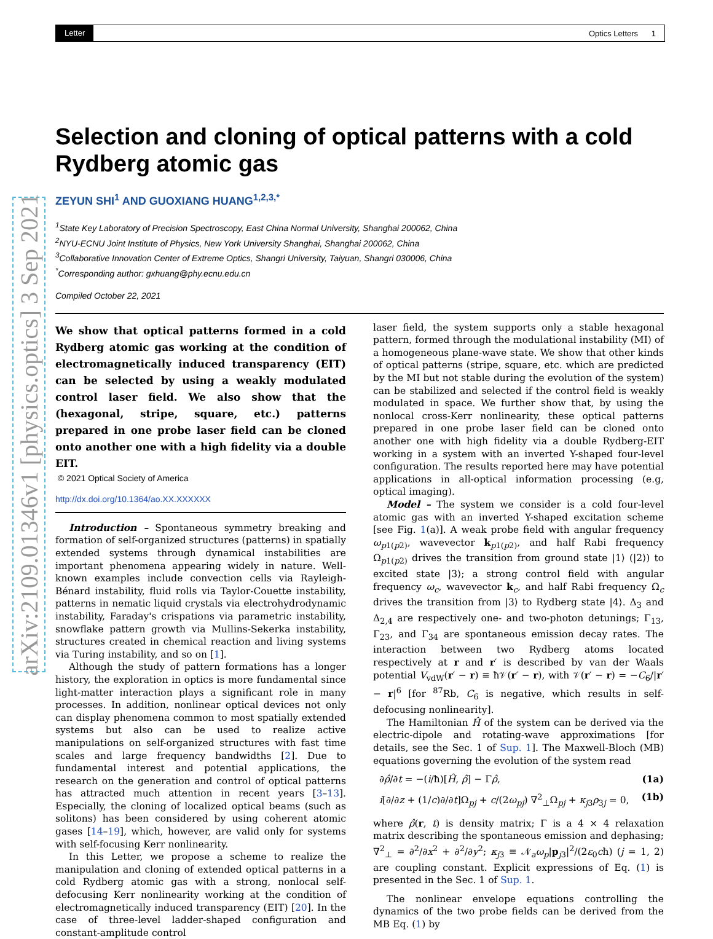Letter Optics Letters 1
arXiv:2109.01346v1 [physics.optics] 3 Sep 2021
Selection and cloning of optical patterns with a cold Rydberg atomic gas
ZEYUN SHI<sup>1</sup> AND GUOXIANG HUANG<sup>1,2,3,*</sup>
<sup>1</sup> State Key Laboratory of Precision Spectroscopy, East China Normal University, Shanghai 200062, China
<sup>2</sup> NYU-ECNU Joint Institute of Physics, New York University Shanghai, Shanghai 200062, China
<sup>3</sup> Collaborative Innovation Center of Extreme Optics, Shangri University, Taiyuan, Shangri 030006, China
<sup>*</sup> Corresponding author: gxhuang@phy.ecnu.edu.cn
Compiled October 22, 2021
We show that optical patterns formed in a cold Rydberg atomic gas working at the condition of electromagnetically induced transparency (EIT) can be selected by using a weakly modulated control laser field. We also show that the (hexagonal, stripe, square, etc.) patterns prepared in one probe laser field can be cloned onto another one with a high fidelity via a double EIT.
© 2021 Optical Society of America
http://dx.doi.org/10.1364/ao.XX.XXXXXX
Introduction – Spontaneous symmetry breaking and formation of self-organized structures (patterns) in spatially extended systems through dynamical instabilities are important phenomena appearing widely in nature. Well-known examples include convection cells via Rayleigh-Bénard instability, fluid rolls via Taylor-Couette instability, patterns in nematic liquid crystals via electrohydrodynamic instability, Faraday's crispations via parametric instability, snowflake pattern growth via Mullins-Sekerka instability, structures created in chemical reaction and living systems via Turing instability, and so on [1].
Although the study of pattern formations has a longer history, the exploration in optics is more fundamental since light-matter interaction plays a significant role in many processes. In addition, nonlinear optical devices not only can display phenomena common to most spatially extended systems but also can be used to realize active manipulations on self-organized structures with fast time scales and large frequency bandwidths [2]. Due to fundamental interest and potential applications, the research on the generation and control of optical patterns has attracted much attention in recent years [3–13]. Especially, the cloning of localized optical beams (such as solitons) has been considered by using coherent atomic gases [14–19], which, however, are valid only for systems with self-focusing Kerr nonlinearity.
In this Letter, we propose a scheme to realize the manipulation and cloning of extended optical patterns in a cold Rydberg atomic gas with a strong, nonlocal self-defocusing Kerr nonlinearity working at the condition of electromagnetically induced transparency (EIT) [20]. In the case of three-level ladder-shaped configuration and constant-amplitude control
laser field, the system supports only a stable hexagonal pattern, formed through the modulational instability (MI) of a homogeneous plane-wave state. We show that other kinds of optical patterns (stripe, square, etc. which are predicted by the MI but not stable during the evolution of the system) can be stabilized and selected if the control field is weakly modulated in space. We further show that, by using the nonlocal cross-Kerr nonlinearity, these optical patterns prepared in one probe laser field can be cloned onto another one with high fidelity via a double Rydberg-EIT working in a system with an inverted Y-shaped four-level configuration. The results reported here may have potential applications in all-optical information processing (e.g, optical imaging).
Model – The system we consider is a cold four-level atomic gas with an inverted Y-shaped excitation scheme [see Fig. 1(a)]. A weak probe field with angular frequency ω<sub>p1(p2)</sub>, wavevector k<sub>p1(p2)</sub>, and half Rabi frequency Ω<sub>p1(p2)</sub> drives the transition from ground state |1⟩ (|2⟩) to excited state |3⟩; a strong control field with angular frequency ω<sub>c</sub>, wavevector k<sub>c</sub>, and half Rabi frequency Ω<sub>c</sub> drives the transition from |3⟩ to Rydberg state |4⟩. Δ<sub>3</sub> and Δ<sub>2,4</sub> are respectively one- and two-photon detunings; Γ<sub>13</sub>, Γ<sub>23</sub>, and Γ<sub>34</sub> are spontaneous emission decay rates. The interaction between two Rydberg atoms located respectively at r and r′ is described by van der Waals potential V<sub>vdW</sub>(r′ − r) ≡ ħ𝒱(r′ − r), with 𝒱(r′ − r) = −C<sub>6</sub>/|r′ − r|<sup>6</sup> [for <sup>87</sup>Rb, C<sub>6</sub> is negative, which results in self-defocusing nonlinearity].
The Hamiltonian Ĥ of the system can be derived via the electric-dipole and rotating-wave approximations [for details, see the Sec. 1 of Sup. 1]. The Maxwell-Bloch (MB) equations governing the evolution of the system read
∂ρ̂/∂t = −(i/ħ)[Ĥ, ρ̂] − Γρ̂, (1a)
i[∂/∂z + (1/c)∂/∂t]Ω<sub>pj</sub> + c/(2ω<sub>pj</sub>) ∇<sup>2</sup><sub>⊥</sub>Ω<sub>pj</sub> + κ<sub>j3</sub>ρ<sub>3j</sub> = 0, (1b)
where ρ̂(r, t) is density matrix; Γ is a 4 × 4 relaxation matrix describing the spontaneous emission and dephasing; ∇<sup>2</sup><sub>⊥</sub> = ∂<sup>2</sup>/∂x<sup>2</sup> + ∂<sup>2</sup>/∂y<sup>2</sup>; κ<sub>j3</sub> ≡ 𝒩<sub>a</sub>ω<sub>p</sub>|p<sub>j3</sub>|<sup>2</sup>/(2ε<sub>0</sub>cħ) (j = 1, 2) are coupling constant. Explicit expressions of Eq. (1) is presented in the Sec. 1 of Sup. 1.
The nonlinear envelope equations controlling the dynamics of the two probe fields can be derived from the MB Eq. (1) by